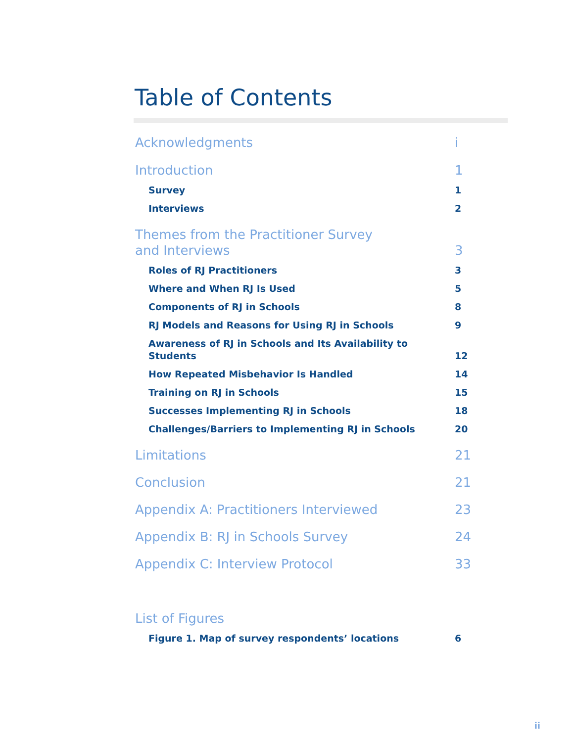Table of Contents
Acknowledgments i
Introduction 1
Survey 1
Interviews 2
Themes from the Practitioner Survey
and Interviews 3
Roles of RJ Practitioners 3
Where and When RJ Is Used 5
Components of RJ in Schools 8
RJ Models and Reasons for Using RJ in Schools 9
Awareness of RJ in Schools and Its Availability to
Students 12
How Repeated Misbehavior Is Handled 14
Training on RJ in Schools 15
Successes Implementing RJ in Schools 18
Challenges/Barriers to Implementing RJ in Schools 20
Limitations 21
Conclusion 21
Appendix A: Practitioners Interviewed 23
Appendix B: RJ in Schools Survey 24
Appendix C: Interview Protocol 33
List of Figures
Figure 1. Map of survey respondents’ locations 6
ii